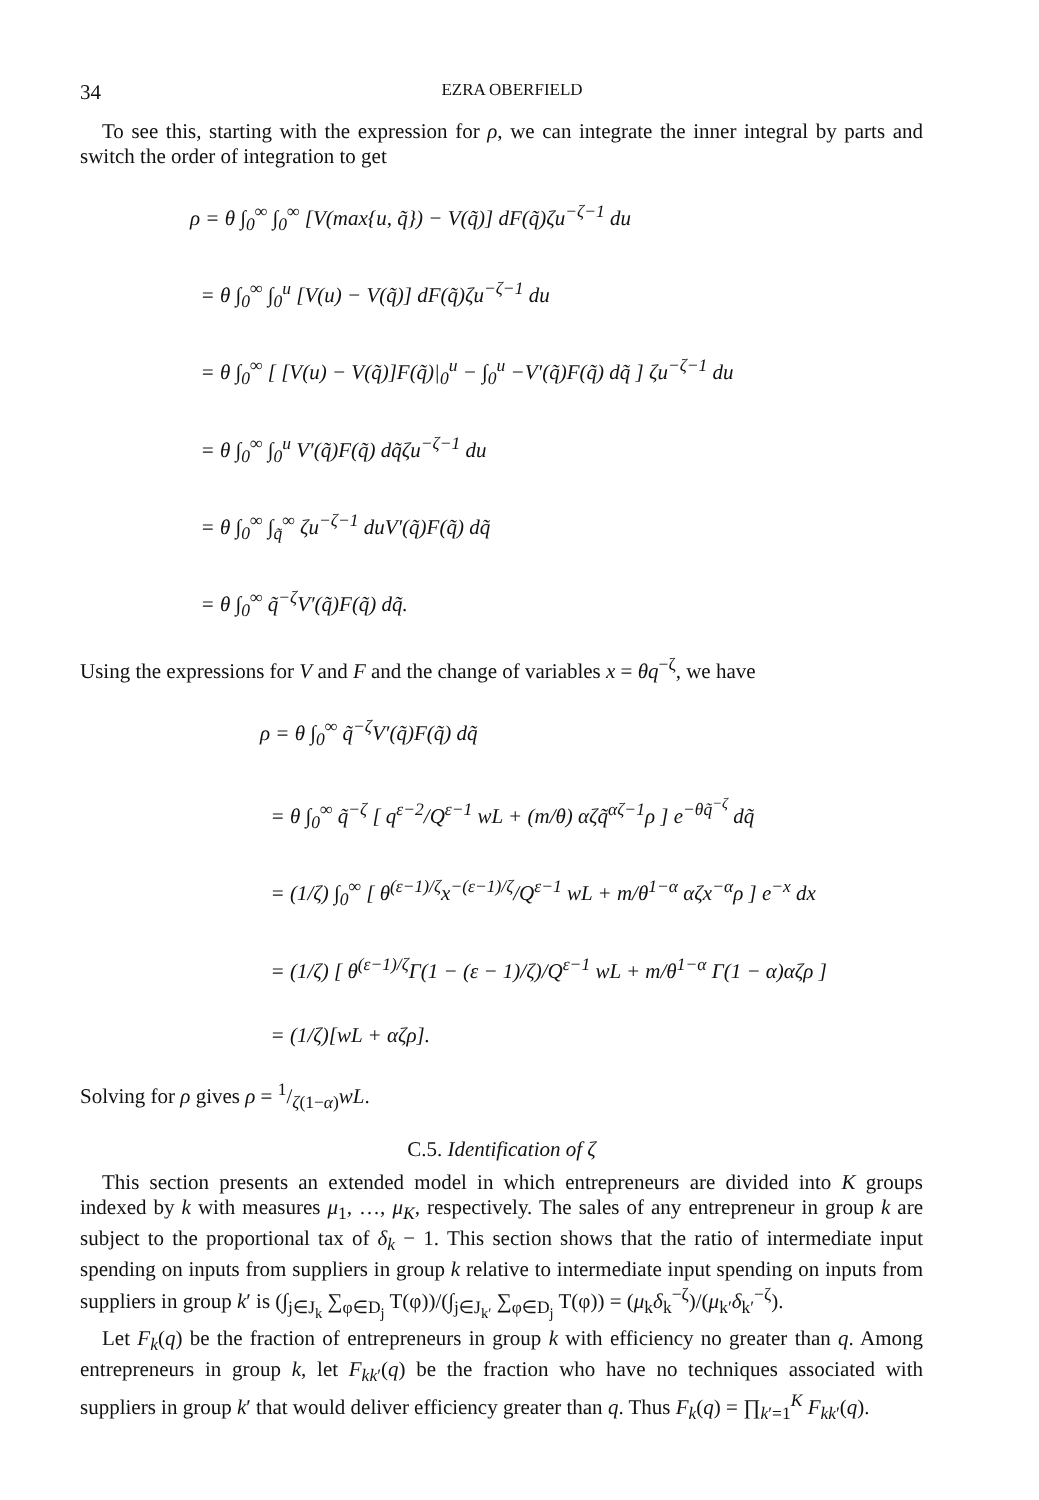34 EZRA OBERFIELD
To see this, starting with the expression for ρ, we can integrate the inner integral by parts and switch the order of integration to get
ρ = θ ∫<sub>0</sub><sup>∞</sup> ∫<sub>0</sub><sup>∞</sup> [V(max{u, q̃}) − V(q̃)] dF(q̃)ζu<sup>−ζ−1</sup> du
= θ ∫<sub>0</sub><sup>∞</sup> ∫<sub>0</sub><sup>u</sup> [V(u) − V(q̃)] dF(q̃)ζu<sup>−ζ−1</sup> du
= θ ∫<sub>0</sub><sup>∞</sup> [ [V(u) − V(q̃)]F(q̃)|<sub>0</sub><sup>u</sup> − ∫<sub>0</sub><sup>u</sup> −V′(q̃)F(q̃) dq̃ ] ζu<sup>−ζ−1</sup> du
= θ ∫<sub>0</sub><sup>∞</sup> ∫<sub>0</sub><sup>u</sup> V′(q̃)F(q̃) dq̃ζu<sup>−ζ−1</sup> du
= θ ∫<sub>0</sub><sup>∞</sup> ∫<sub>q̃</sub><sup>∞</sup> ζu<sup>−ζ−1</sup> duV′(q̃)F(q̃) dq̃
= θ ∫<sub>0</sub><sup>∞</sup> q̃<sup>−ζ</sup>V′(q̃)F(q̃) dq̃.
Using the expressions for V and F and the change of variables x = θq<sup>−ζ</sup>, we have
ρ = θ ∫<sub>0</sub><sup>∞</sup> q̃<sup>−ζ</sup>V′(q̃)F(q̃) dq̃
= θ ∫<sub>0</sub><sup>∞</sup> q̃<sup>−ζ</sup> [ q<sup>ε−2</sup>/Q<sup>ε−1</sup> wL + (m/θ) αζq̃<sup>αζ−1</sup>ρ ] e<sup>−θq̃<sup>−ζ</sup></sup> dq̃
= (1/ζ) ∫<sub>0</sub><sup>∞</sup> [ θ<sup>(ε−1)/ζ</sup>x<sup>−(ε−1)/ζ</sup>/Q<sup>ε−1</sup> wL + m/θ<sup>1−α</sup> αζx<sup>−α</sup>ρ ] e<sup>−x</sup> dx
= (1/ζ) [ θ<sup>(ε−1)/ζ</sup>Γ(1 − (ε − 1)/ζ)/Q<sup>ε−1</sup> wL + m/θ<sup>1−α</sup> Γ(1 − α)αζρ ]
= (1/ζ)[wL + αζρ].
Solving for ρ gives ρ = 1/ζ(1−α)wL.
C.5. Identification of ζ
This section presents an extended model in which entrepreneurs are divided into K groups indexed by k with measures μ<sub>1</sub>, …, μ<sub>K</sub>, respectively. The sales of any entrepreneur in group k are subject to the proportional tax of δ<sub>k</sub> − 1. This section shows that the ratio of intermediate input spending on inputs from suppliers in group k relative to intermediate input spending on inputs from suppliers in group k′ is (∫<sub>j∈J<sub>k</sub></sub> ∑<sub>φ∈D<sub>j</sub></sub> T(φ))/(∫<sub>j∈J<sub>k′</sub></sub> ∑<sub>φ∈D<sub>j</sub></sub> T(φ)) = (μ<sub>k</sub>δ<sub>k</sub><sup>−ζ</sup>)/(μ<sub>k′</sub>δ<sub>k′</sub><sup>−ζ</sup>).
Let F<sub>k</sub>(q) be the fraction of entrepreneurs in group k with efficiency no greater than q. Among entrepreneurs in group k, let F<sub>kk′</sub>(q) be the fraction who have no techniques associated with suppliers in group k′ that would deliver efficiency greater than q. Thus F<sub>k</sub>(q) = ∏<sub>k′=1</sub><sup>K</sup> F<sub>kk′</sub>(q).